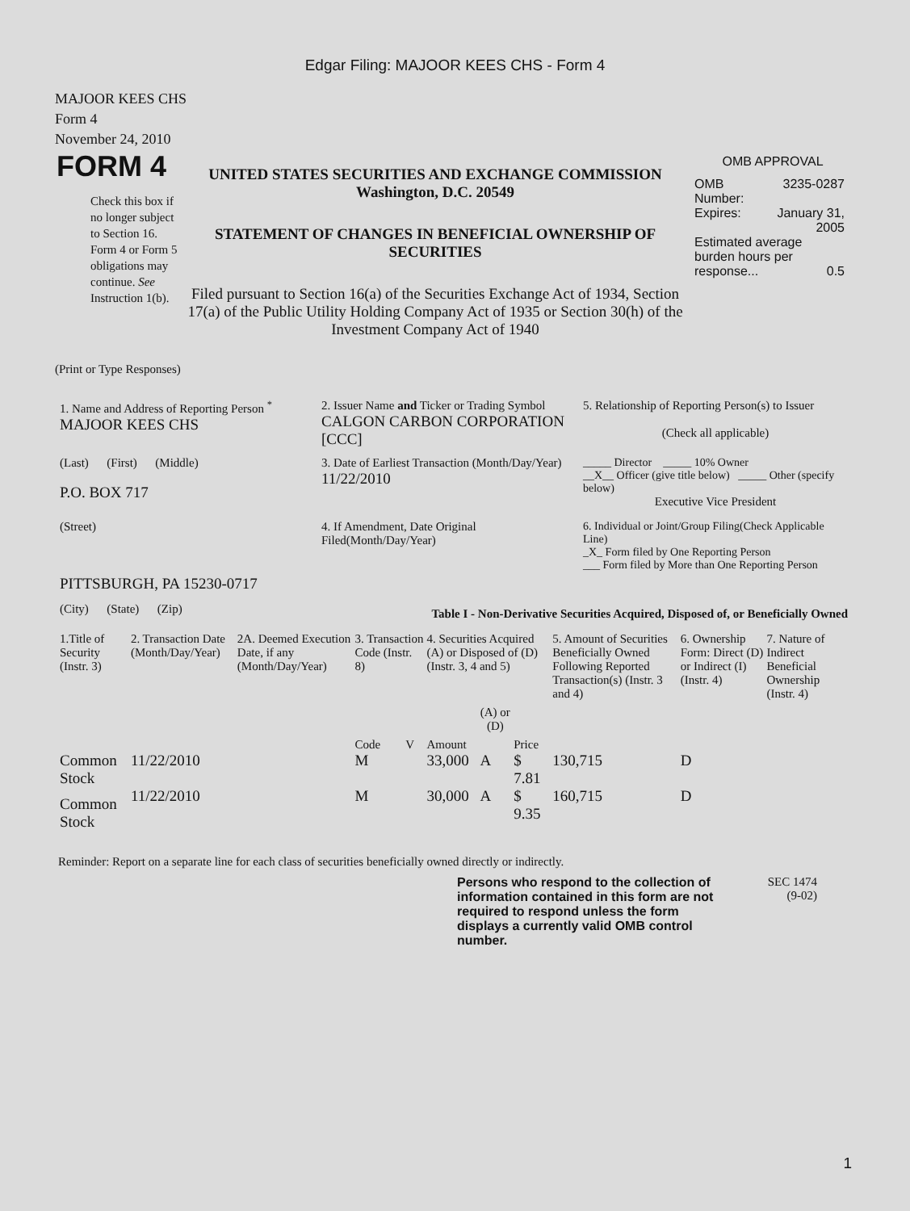Edgar Filing: MAJOOR KEES CHS - Form 4
MAJOOR KEES CHS
Form 4
November 24, 2010
| FORM 4 Check this box if no longer subject to Section 16. Form 4 or Form 5 obligations may continue. See Instruction 1(b). | UNITED STATES SECURITIES AND EXCHANGE COMMISSION Washington, D.C. 20549 STATEMENT OF CHANGES IN BENEFICIAL OWNERSHIP OF SECURITIES Filed pursuant to Section 16(a) of the Securities Exchange Act of 1934, Section 17(a) of the Public Utility Holding Company Act of 1935 or Section 30(h) of the Investment Company Act of 1940 | OMB APPROVAL / OMB Number: / 3235-0287 / / Expires: / January 31, 2005 / / Estimated average burden hours per response... 0.5 / / |
(Print or Type Responses)
| 1. Name and Address of Reporting Person <sup>*</sup> MAJOOR KEES CHS | 2. Issuer Name and Ticker or Trading Symbol CALGON CARBON CORPORATION [CCC] | 5. Relationship of Reporting Person(s) to Issuer (Check all applicable) |
| (Last) (First) (Middle) P.O. BOX 717 | 3. Date of Earliest Transaction (Month/Day/Year) 11/22/2010 | _____ Director _____ 10% Owner __X__ Officer (give title below) _____ Other (specify below) Executive Vice President |
| (Street) PITTSBURGH, PA 15230-0717 | 4. If Amendment, Date Original Filed(Month/Day/Year) | 6. Individual or Joint/Group Filing(Check Applicable Line) _X_ Form filed by One Reporting Person ___ Form filed by More than One Reporting Person |
| (City) (State) (Zip) | Table I - Non-Derivative Securities Acquired, Disposed of, or Beneficially Owned | |
| 1.Title of Security (Instr. 3) | 2. Transaction Date (Month/Day/Year) | 2A. Deemed Execution Date, if any (Month/Day/Year) | 3. Transaction Code (Instr. 8) | | 4. Securities Acquired (A) or Disposed of (D) (Instr. 3, 4 and 5) | | | 5. Amount of Securities Beneficially Owned Following Reported Transaction(s) (Instr. 3 and 4) | 6. Ownership Form: Direct (D) or Indirect (I) (Instr. 4) | 7. Nature of Indirect Beneficial Ownership (Instr. 4) |
| --- | --- | --- | --- | --- | --- | --- | --- | --- | --- | --- |
| | | | Code | V | Amount | (A) or (D) | Price | | | |
| Common Stock | 11/22/2010 | | M | | 33,000 | A | $ 7.81 | 130,715 | D | |
| Common Stock | 11/22/2010 | | M | | 30,000 | A | $ 9.35 | 160,715 | D | |
Reminder: Report on a separate line for each class of securities beneficially owned directly or indirectly.
| Persons who respond to the collection of information contained in this form are not required to respond unless the form displays a currently valid OMB control number. | SEC 1474 (9-02) |
1